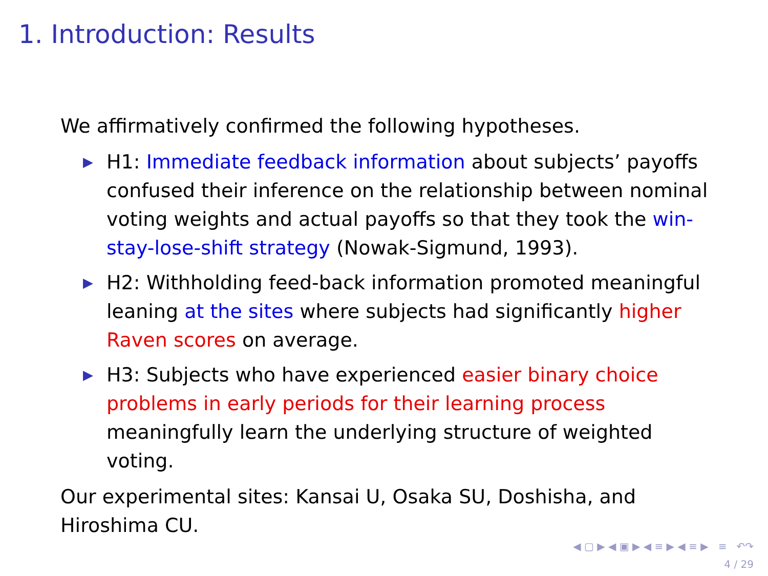1. Introduction: Results
We affirmatively confirmed the following hypotheses.
▶ H1: Immediate feedback information about subjects’ payoffs confused their inference on the relationship between nominal voting weights and actual payoffs so that they took the win-stay-lose-shift strategy (Nowak-Sigmund, 1993).
▶ H2: Withholding feed-back information promoted meaningful leaning at the sites where subjects had significantly higher Raven scores on average.
▶ H3: Subjects who have experienced easier binary choice problems in early periods for their learning process meaningfully learn the underlying structure of weighted voting.
Our experimental sites: Kansai U, Osaka SU, Doshisha, and Hiroshima CU.
◀ ▢ ▶ ◀ ▣ ▶ ◀ ≡ ▶ ◀ ≡ ▶ ≡ ↶↷
4 / 29